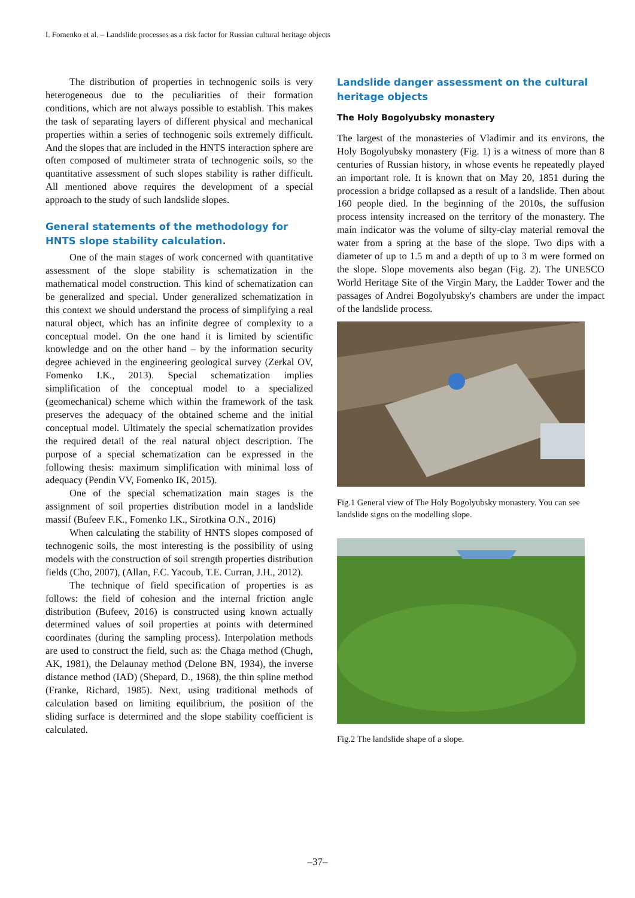I. Fomenko et al. – Landslide processes as a risk factor for Russian cultural heritage objects
The distribution of properties in technogenic soils is very heterogeneous due to the peculiarities of their formation conditions, which are not always possible to establish. This makes the task of separating layers of different physical and mechanical properties within a series of technogenic soils extremely difficult. And the slopes that are included in the HNTS interaction sphere are often composed of multimeter strata of technogenic soils, so the quantitative assessment of such slopes stability is rather difficult. All mentioned above requires the development of a special approach to the study of such landslide slopes.
General statements of the methodology for HNTS slope stability calculation.
One of the main stages of work concerned with quantitative assessment of the slope stability is schematization in the mathematical model construction. This kind of schematization can be generalized and special. Under generalized schematization in this context we should understand the process of simplifying a real natural object, which has an infinite degree of complexity to a conceptual model. On the one hand it is limited by scientific knowledge and on the other hand – by the information security degree achieved in the engineering geological survey (Zerkal OV, Fomenko I.K., 2013). Special schematization implies simplification of the conceptual model to a specialized (geomechanical) scheme which within the framework of the task preserves the adequacy of the obtained scheme and the initial conceptual model. Ultimately the special schematization provides the required detail of the real natural object description. The purpose of a special schematization can be expressed in the following thesis: maximum simplification with minimal loss of adequacy (Pendin VV, Fomenko IK, 2015).
One of the special schematization main stages is the assignment of soil properties distribution model in a landslide massif (Bufeev F.K., Fomenko I.K., Sirotkina O.N., 2016)
When calculating the stability of HNTS slopes composed of technogenic soils, the most interesting is the possibility of using models with the construction of soil strength properties distribution fields (Cho, 2007), (Allan, F.C. Yacoub, T.E. Curran, J.H., 2012).
The technique of field specification of properties is as follows: the field of cohesion and the internal friction angle distribution (Bufeev, 2016) is constructed using known actually determined values of soil properties at points with determined coordinates (during the sampling process). Interpolation methods are used to construct the field, such as: the Chaga method (Chugh, AK, 1981), the Delaunay method (Delone BN, 1934), the inverse distance method (IAD) (Shepard, D., 1968), the thin spline method (Franke, Richard, 1985). Next, using traditional methods of calculation based on limiting equilibrium, the position of the sliding surface is determined and the slope stability coefficient is calculated.
Landslide danger assessment on the cultural heritage objects
The Holy Bogolyubsky monastery
The largest of the monasteries of Vladimir and its environs, the Holy Bogolyubsky monastery (Fig. 1) is a witness of more than 8 centuries of Russian history, in whose events he repeatedly played an important role. It is known that on May 20, 1851 during the procession a bridge collapsed as a result of a landslide. Then about 160 people died. In the beginning of the 2010s, the suffusion process intensity increased on the territory of the monastery. The main indicator was the volume of silty-clay material removal the water from a spring at the base of the slope. Two dips with a diameter of up to 1.5 m and a depth of up to 3 m were formed on the slope. Slope movements also began (Fig. 2). The UNESCO World Heritage Site of the Virgin Mary, the Ladder Tower and the passages of Andrei Bogolyubsky's chambers are under the impact of the landslide process.
Fig.1 General view of The Holy Bogolyubsky monastery. You can see landslide signs on the modelling slope.
Fig.2 The landslide shape of a slope.
–37–